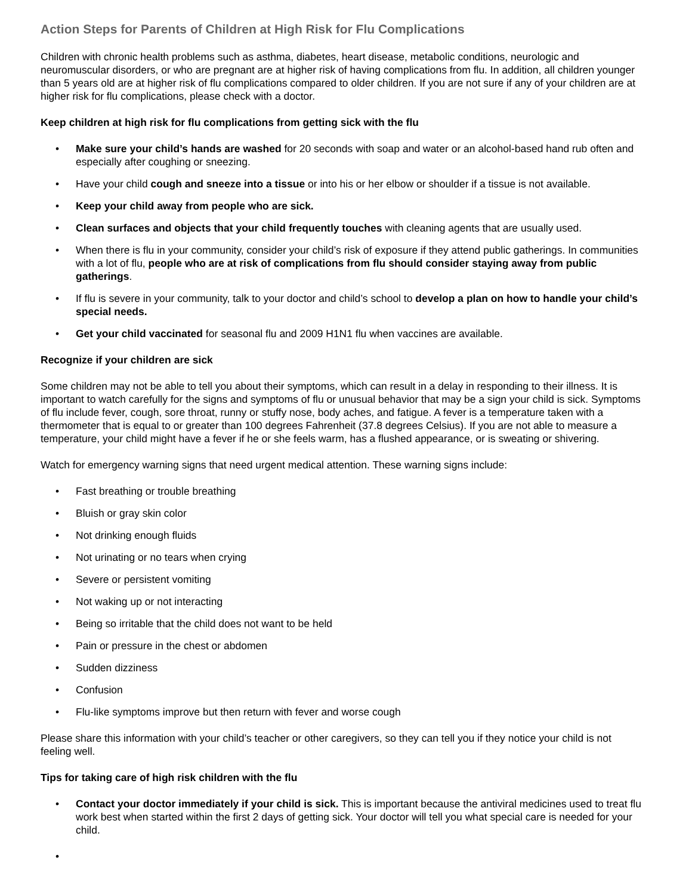Action Steps for Parents of Children at High Risk for Flu Complications
Children with chronic health problems such as asthma, diabetes, heart disease, metabolic conditions, neurologic and neuromuscular disorders, or who are pregnant are at higher risk of having complications from flu. In addition, all children younger than 5 years old are at higher risk of flu complications compared to older children. If you are not sure if any of your children are at higher risk for flu complications, please check with a doctor.
Keep children at high risk for flu complications from getting sick with the flu
• Make sure your child’s hands are washed for 20 seconds with soap and water or an alcohol-based hand rub often and especially after coughing or sneezing.
• Have your child cough and sneeze into a tissue or into his or her elbow or shoulder if a tissue is not available.
• Keep your child away from people who are sick.
• Clean surfaces and objects that your child frequently touches with cleaning agents that are usually used.
• When there is flu in your community, consider your child’s risk of exposure if they attend public gatherings. In communities with a lot of flu, people who are at risk of complications from flu should consider staying away from public gatherings.
• If flu is severe in your community, talk to your doctor and child’s school to develop a plan on how to handle your child’s special needs.
• Get your child vaccinated for seasonal flu and 2009 H1N1 flu when vaccines are available.
Recognize if your children are sick
Some children may not be able to tell you about their symptoms, which can result in a delay in responding to their illness. It is important to watch carefully for the signs and symptoms of flu or unusual behavior that may be a sign your child is sick. Symptoms of flu include fever, cough, sore throat, runny or stuffy nose, body aches, and fatigue. A fever is a temperature taken with a thermometer that is equal to or greater than 100 degrees Fahrenheit (37.8 degrees Celsius). If you are not able to measure a temperature, your child might have a fever if he or she feels warm, has a flushed appearance, or is sweating or shivering.
Watch for emergency warning signs that need urgent medical attention. These warning signs include:
• Fast breathing or trouble breathing
• Bluish or gray skin color
• Not drinking enough fluids
• Not urinating or no tears when crying
• Severe or persistent vomiting
• Not waking up or not interacting
• Being so irritable that the child does not want to be held
• Pain or pressure in the chest or abdomen
• Sudden dizziness
• Confusion
• Flu-like symptoms improve but then return with fever and worse cough
Please share this information with your child’s teacher or other caregivers, so they can tell you if they notice your child is not feeling well.
Tips for taking care of high risk children with the flu
• Contact your doctor immediately if your child is sick. This is important because the antiviral medicines used to treat flu work best when started within the first 2 days of getting sick. Your doctor will tell you what special care is needed for your child.
•